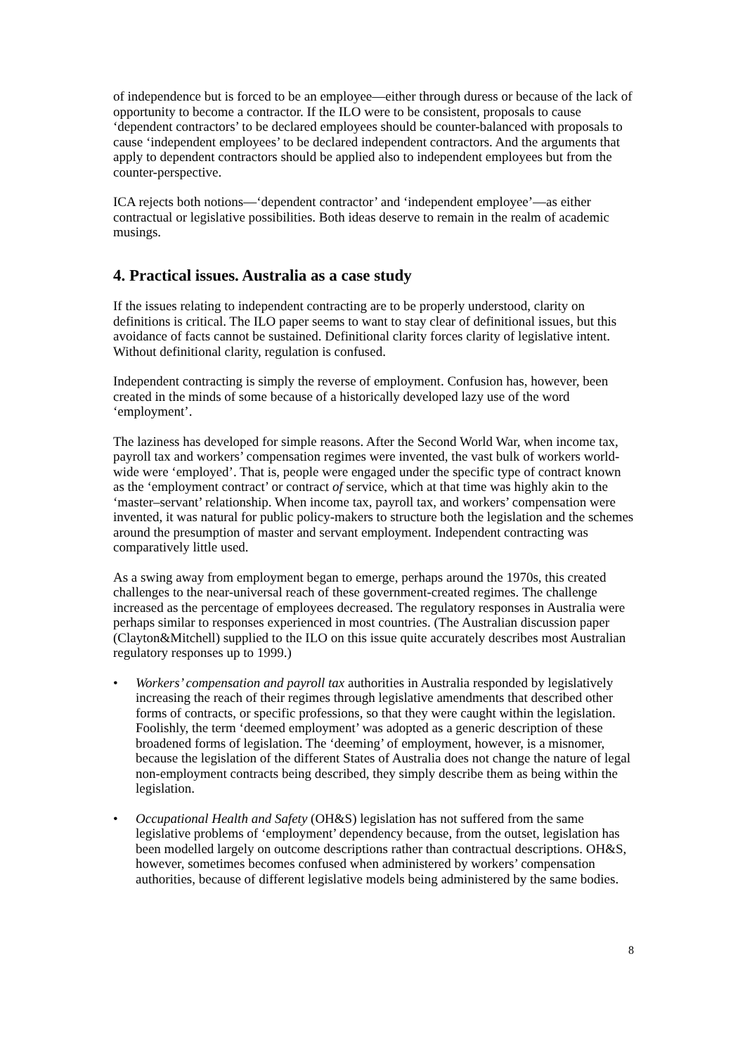of independence but is forced to be an employee—either through duress or because of the lack of opportunity to become a contractor. If the ILO were to be consistent, proposals to cause ‘dependent contractors’ to be declared employees should be counter-balanced with proposals to cause ‘independent employees’ to be declared independent contractors. And the arguments that apply to dependent contractors should be applied also to independent employees but from the counter-perspective.
ICA rejects both notions—‘dependent contractor’ and ‘independent employee’—as either contractual or legislative possibilities. Both ideas deserve to remain in the realm of academic musings.
4. Practical issues. Australia as a case study
If the issues relating to independent contracting are to be properly understood, clarity on definitions is critical. The ILO paper seems to want to stay clear of definitional issues, but this avoidance of facts cannot be sustained. Definitional clarity forces clarity of legislative intent. Without definitional clarity, regulation is confused.
Independent contracting is simply the reverse of employment. Confusion has, however, been created in the minds of some because of a historically developed lazy use of the word ‘employment’.
The laziness has developed for simple reasons. After the Second World War, when income tax, payroll tax and workers’ compensation regimes were invented, the vast bulk of workers world-wide were ‘employed’. That is, people were engaged under the specific type of contract known as the ‘employment contract’ or contract of service, which at that time was highly akin to the ‘master–servant’ relationship. When income tax, payroll tax, and workers’ compensation were invented, it was natural for public policy-makers to structure both the legislation and the schemes around the presumption of master and servant employment. Independent contracting was comparatively little used.
As a swing away from employment began to emerge, perhaps around the 1970s, this created challenges to the near-universal reach of these government-created regimes. The challenge increased as the percentage of employees decreased. The regulatory responses in Australia were perhaps similar to responses experienced in most countries. (The Australian discussion paper (Clayton&Mitchell) supplied to the ILO on this issue quite accurately describes most Australian regulatory responses up to 1999.)
• Workers’ compensation and payroll tax authorities in Australia responded by legislatively increasing the reach of their regimes through legislative amendments that described other forms of contracts, or specific professions, so that they were caught within the legislation. Foolishly, the term ‘deemed employment’ was adopted as a generic description of these broadened forms of legislation. The ‘deeming’ of employment, however, is a misnomer, because the legislation of the different States of Australia does not change the nature of legal non-employment contracts being described, they simply describe them as being within the legislation.
• Occupational Health and Safety (OH&S) legislation has not suffered from the same legislative problems of ‘employment’ dependency because, from the outset, legislation has been modelled largely on outcome descriptions rather than contractual descriptions. OH&S, however, sometimes becomes confused when administered by workers’ compensation authorities, because of different legislative models being administered by the same bodies.
8